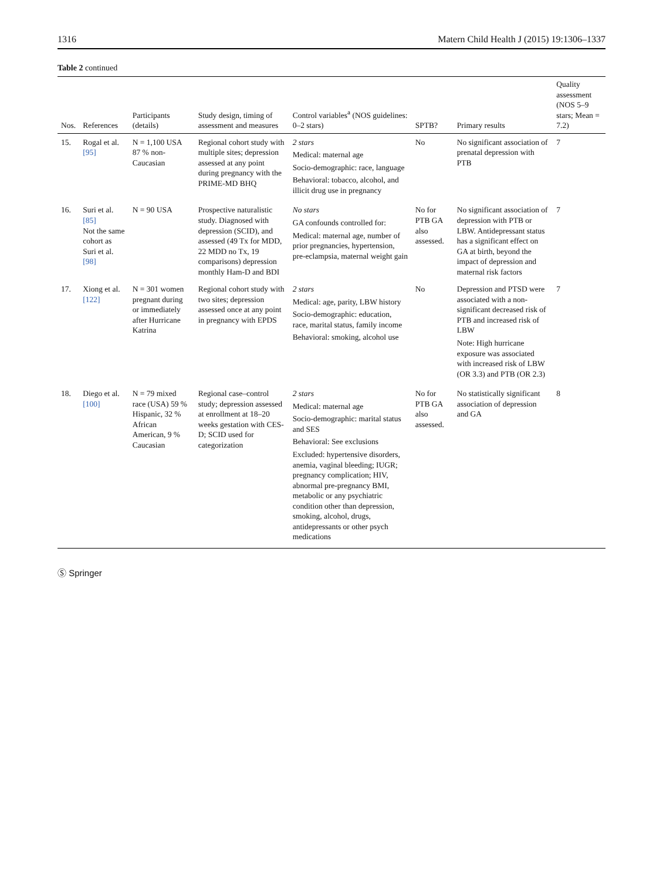1316 Matern Child Health J (2015) 19:1306–1337
Table 2 continued
| Nos. | References | Participants (details) | Study design, timing of assessment and measures | Control variables<sup>a</sup> (NOS guidelines: 0–2 stars) | SPTB? | Primary results | Quality assessment (NOS 5–9 stars; Mean = 7.2) |
| --- | --- | --- | --- | --- | --- | --- | --- |
| 15. | Rogal et al. [95] | N = 1,100 USA 87 % non-Caucasian | Regional cohort study with multiple sites; depression assessed at any point during pregnancy with the PRIME-MD BHQ | 2 stars Medical: maternal age Socio-demographic: race, language Behavioral: tobacco, alcohol, and illicit drug use in pregnancy | No | No significant association of prenatal depression with PTB | 7 |
| 16. | Suri et al. [85] Not the same cohort as Suri et al. [98] | N = 90 USA | Prospective naturalistic study. Diagnosed with depression (SCID), and assessed (49 Tx for MDD, 22 MDD no Tx, 19 comparisons) depression monthly Ham-D and BDI | No stars GA confounds controlled for: Medical: maternal age, number of prior pregnancies, hypertension, pre-eclampsia, maternal weight gain | No for PTB GA also assessed. | No significant association of depression with PTB or LBW. Antidepressant status has a significant effect on GA at birth, beyond the impact of depression and maternal risk factors | 7 |
| 17. | Xiong et al. [122] | N = 301 women pregnant during or immediately after Hurricane Katrina | Regional cohort study with two sites; depression assessed once at any point in pregnancy with EPDS | 2 stars Medical: age, parity, LBW history Socio-demographic: education, race, marital status, family income Behavioral: smoking, alcohol use | No | Depression and PTSD were associated with a non-significant decreased risk of PTB and increased risk of LBW Note: High hurricane exposure was associated with increased risk of LBW (OR 3.3) and PTB (OR 2.3) | 7 |
| 18. | Diego et al. [100] | N = 79 mixed race (USA) 59 % Hispanic, 32 % African American, 9 % Caucasian | Regional case–control study; depression assessed at enrollment at 18–20 weeks gestation with CES-D; SCID used for categorization | 2 stars Medical: maternal age Socio-demographic: marital status and SES Behavioral: See exclusions Excluded: hypertensive disorders, anemia, vaginal bleeding; IUGR; pregnancy complication; HIV, abnormal pre-pregnancy BMI, metabolic or any psychiatric condition other than depression, smoking, alcohol, drugs, antidepressants or other psych medications | No for PTB GA also assessed. | No statistically significant association of depression and GA | 8 |
Ⓢ Springer